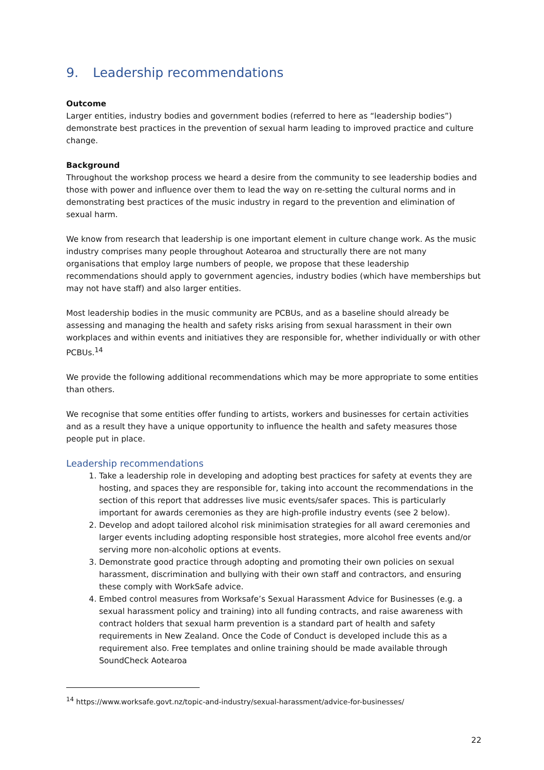9. Leadership recommendations
Outcome
Larger entities, industry bodies and government bodies (referred to here as “leadership bodies”) demonstrate best practices in the prevention of sexual harm leading to improved practice and culture change.
Background
Throughout the workshop process we heard a desire from the community to see leadership bodies and those with power and influence over them to lead the way on re-setting the cultural norms and in demonstrating best practices of the music industry in regard to the prevention and elimination of sexual harm.
We know from research that leadership is one important element in culture change work. As the music industry comprises many people throughout Aotearoa and structurally there are not many organisations that employ large numbers of people, we propose that these leadership recommendations should apply to government agencies, industry bodies (which have memberships but may not have staff) and also larger entities.
Most leadership bodies in the music community are PCBUs, and as a baseline should already be assessing and managing the health and safety risks arising from sexual harassment in their own workplaces and within events and initiatives they are responsible for, whether individually or with other PCBUs.<sup>14</sup>
We provide the following additional recommendations which may be more appropriate to some entities than others.
We recognise that some entities offer funding to artists, workers and businesses for certain activities and as a result they have a unique opportunity to influence the health and safety measures those people put in place.
Leadership recommendations
1. Take a leadership role in developing and adopting best practices for safety at events they are hosting, and spaces they are responsible for, taking into account the recommendations in the section of this report that addresses live music events/safer spaces. This is particularly important for awards ceremonies as they are high-profile industry events (see 2 below).
2. Develop and adopt tailored alcohol risk minimisation strategies for all award ceremonies and larger events including adopting responsible host strategies, more alcohol free events and/or serving more non-alcoholic options at events.
3. Demonstrate good practice through adopting and promoting their own policies on sexual harassment, discrimination and bullying with their own staff and contractors, and ensuring these comply with WorkSafe advice.
4. Embed control measures from Worksafe’s Sexual Harassment Advice for Businesses (e.g. a sexual harassment policy and training) into all funding contracts, and raise awareness with contract holders that sexual harm prevention is a standard part of health and safety requirements in New Zealand. Once the Code of Conduct is developed include this as a requirement also. Free templates and online training should be made available through SoundCheck Aotearoa
<sup>14</sup> https://www.worksafe.govt.nz/topic-and-industry/sexual-harassment/advice-for-businesses/
22